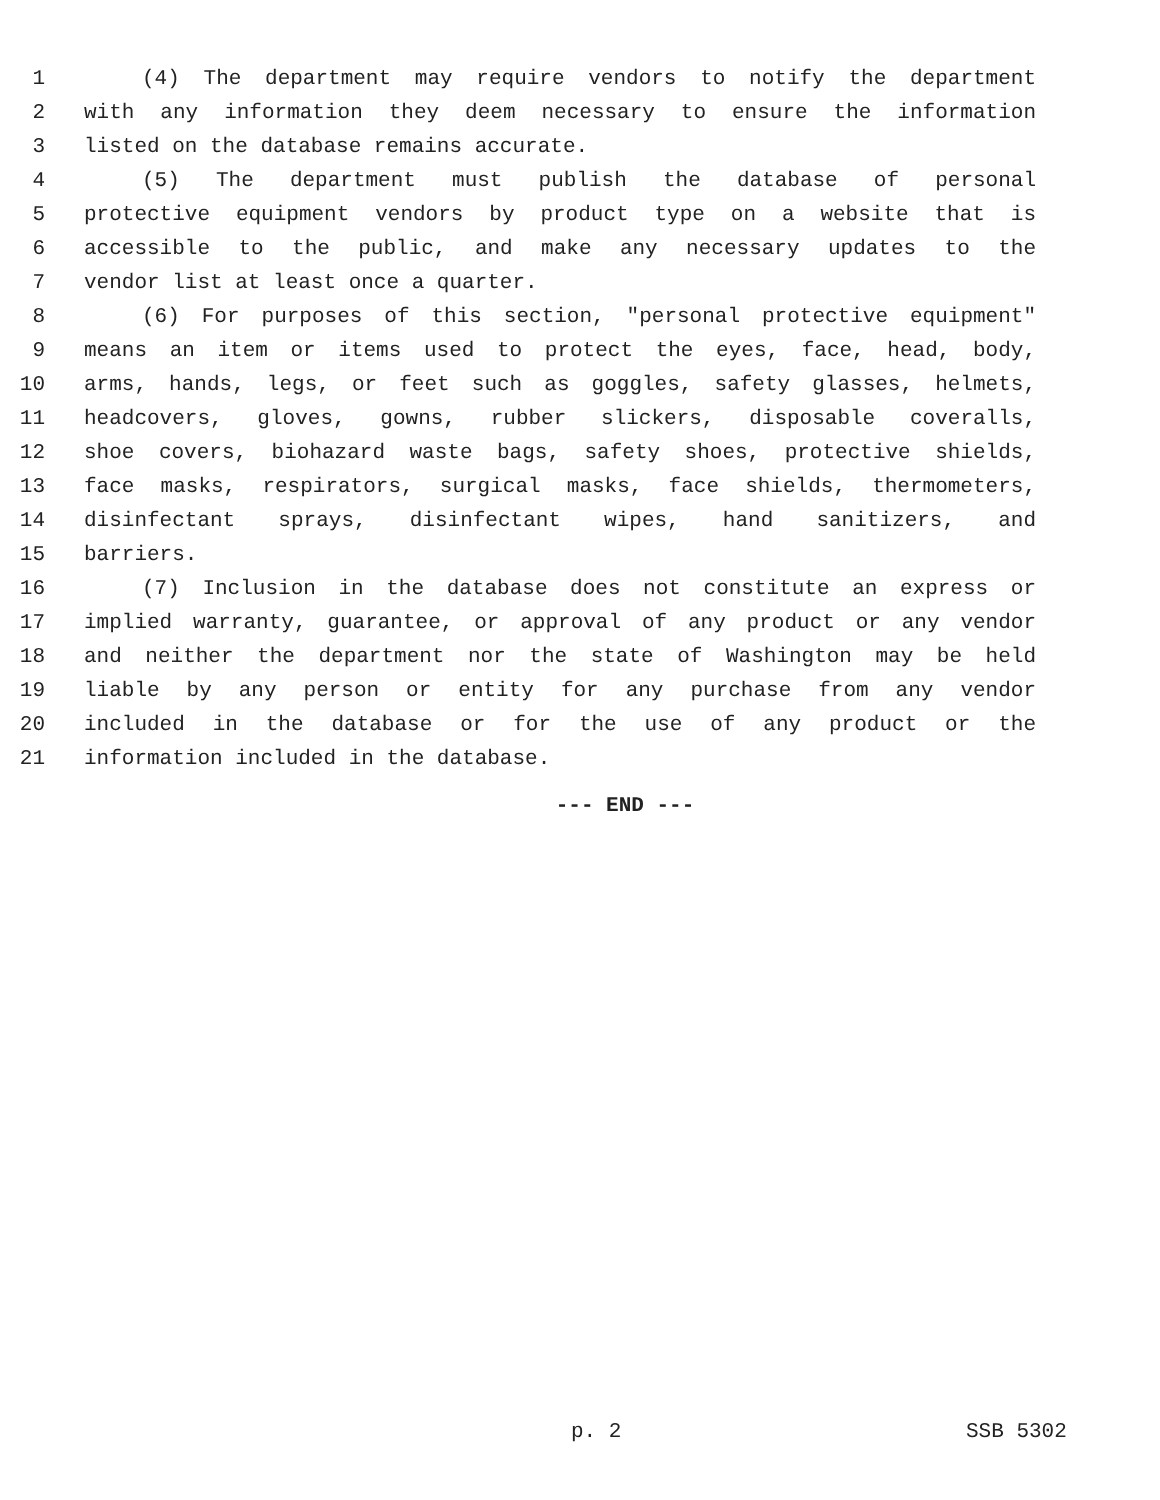1 (4) The department may require vendors to notify the department
2 with any information they deem necessary to ensure the information
3 listed on the database remains accurate.
4 (5) The department must publish the database of personal
5 protective equipment vendors by product type on a website that is
6 accessible to the public, and make any necessary updates to the
7 vendor list at least once a quarter.
8 (6) For purposes of this section, "personal protective equipment"
9 means an item or items used to protect the eyes, face, head, body,
10 arms, hands, legs, or feet such as goggles, safety glasses, helmets,
11 headcovers, gloves, gowns, rubber slickers, disposable coveralls,
12 shoe covers, biohazard waste bags, safety shoes, protective shields,
13 face masks, respirators, surgical masks, face shields, thermometers,
14 disinfectant sprays, disinfectant wipes, hand sanitizers, and
15 barriers.
16 (7) Inclusion in the database does not constitute an express or
17 implied warranty, guarantee, or approval of any product or any vendor
18 and neither the department nor the state of Washington may be held
19 liable by any person or entity for any purchase from any vendor
20 included in the database or for the use of any product or the
21 information included in the database.
--- END ---
p. 2 SSB 5302